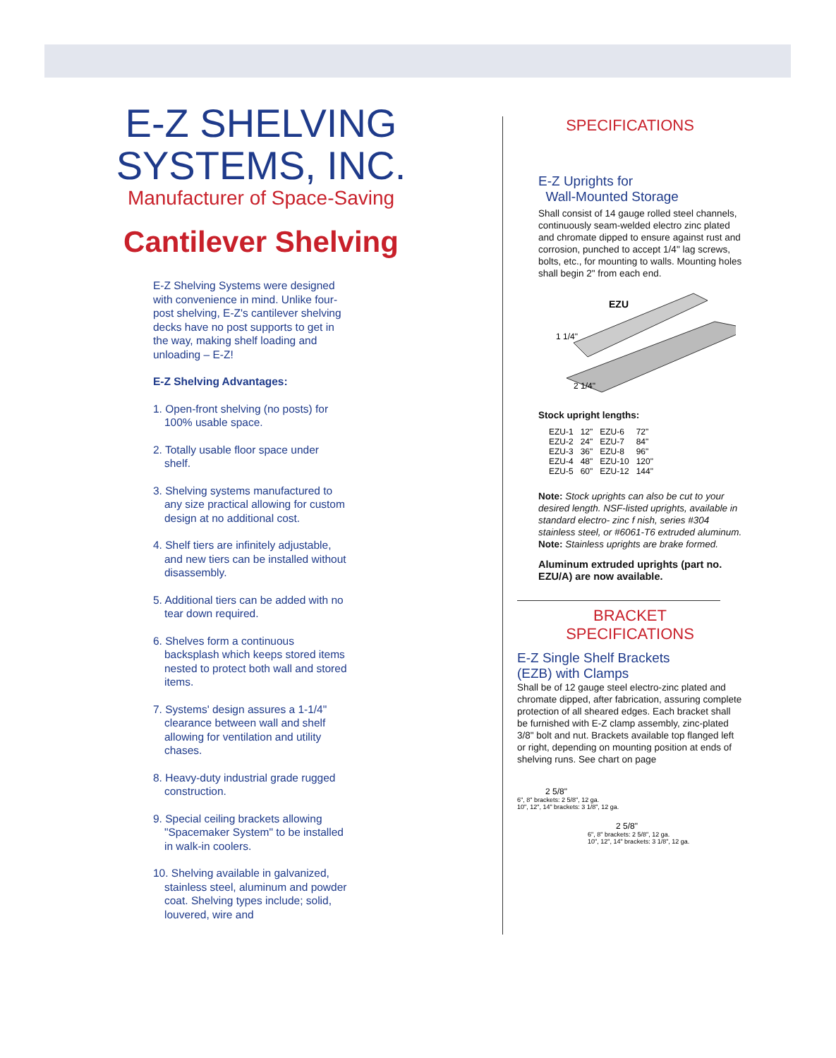E-Z SHELVING SYSTEMS, INC.
Manufacturer of Space-Saving
Cantilever Shelving
E-Z Shelving Systems were designed with convenience in mind. Unlike four-post shelving, E-Z's cantilever shelving decks have no post supports to get in the way, making shelf loading and unloading – E-Z!
E-Z Shelving Advantages:
1. Open-front shelving (no posts) for 100% usable space.
2. Totally usable floor space under shelf.
3. Shelving systems manufactured to any size practical allowing for custom design at no additional cost.
4. Shelf tiers are infinitely adjustable, and new tiers can be installed without disassembly.
5. Additional tiers can be added with no tear down required.
6. Shelves form a continuous backsplash which keeps stored items nested to protect both wall and stored items.
7. Systems' design assures a 1-1/4" clearance between wall and shelf allowing for ventilation and utility chases.
8. Heavy-duty industrial grade rugged construction.
9. Special ceiling brackets allowing "Spacemaker System" to be installed in walk-in coolers.
10. Shelving available in galvanized, stainless steel, aluminum and powder coat. Shelving types include; solid, louvered, wire and
SPECIFICATIONS
E-Z Uprights for
Wall-Mounted Storage
Shall consist of 14 gauge rolled steel channels, continuously seam-welded electro zinc plated and chromate dipped to ensure against rust and corrosion, punched to accept 1/4" lag screws, bolts, etc., for mounting to walls. Mounting holes shall begin 2" from each end.
EZU
1 1/4"
2 1/4"
Stock upright lengths:
| EZU-1 | 12" | EZU-6 | 72" |
| EZU-2 | 24" | EZU-7 | 84" |
| EZU-3 | 36" | EZU-8 | 96" |
| EZU-4 | 48" | EZU-10 | 120" |
| EZU-5 | 60" | EZU-12 | 144" |
Note: Stock uprights can also be cut to your desired length. NSF-listed uprights, available in standard electro- zinc f nish, series #304 stainless steel, or #6061-T6 extruded aluminum.
Note: Stainless uprights are brake formed.
Aluminum extruded uprights (part no. EZU/A) are now available.
BRACKET
SPECIFICATIONS
E-Z Single Shelf Brackets
(EZB) with Clamps
Shall be of 12 gauge steel electro-zinc plated and chromate dipped, after fabrication, assuring complete protection of all sheared edges. Each bracket shall be furnished with E-Z clamp assembly, zinc-plated 3/8" bolt and nut. Brackets available top flanged left or right, depending on mounting position at ends of shelving runs. See chart on page
2 5/8"
6", 8" brackets: 2 5/8", 12 ga.
10", 12", 14" brackets: 3 1/8", 12 ga.
2 5/8"
6", 8" brackets: 2 5/8", 12 ga.
10", 12", 14" brackets: 3 1/8", 12 ga.